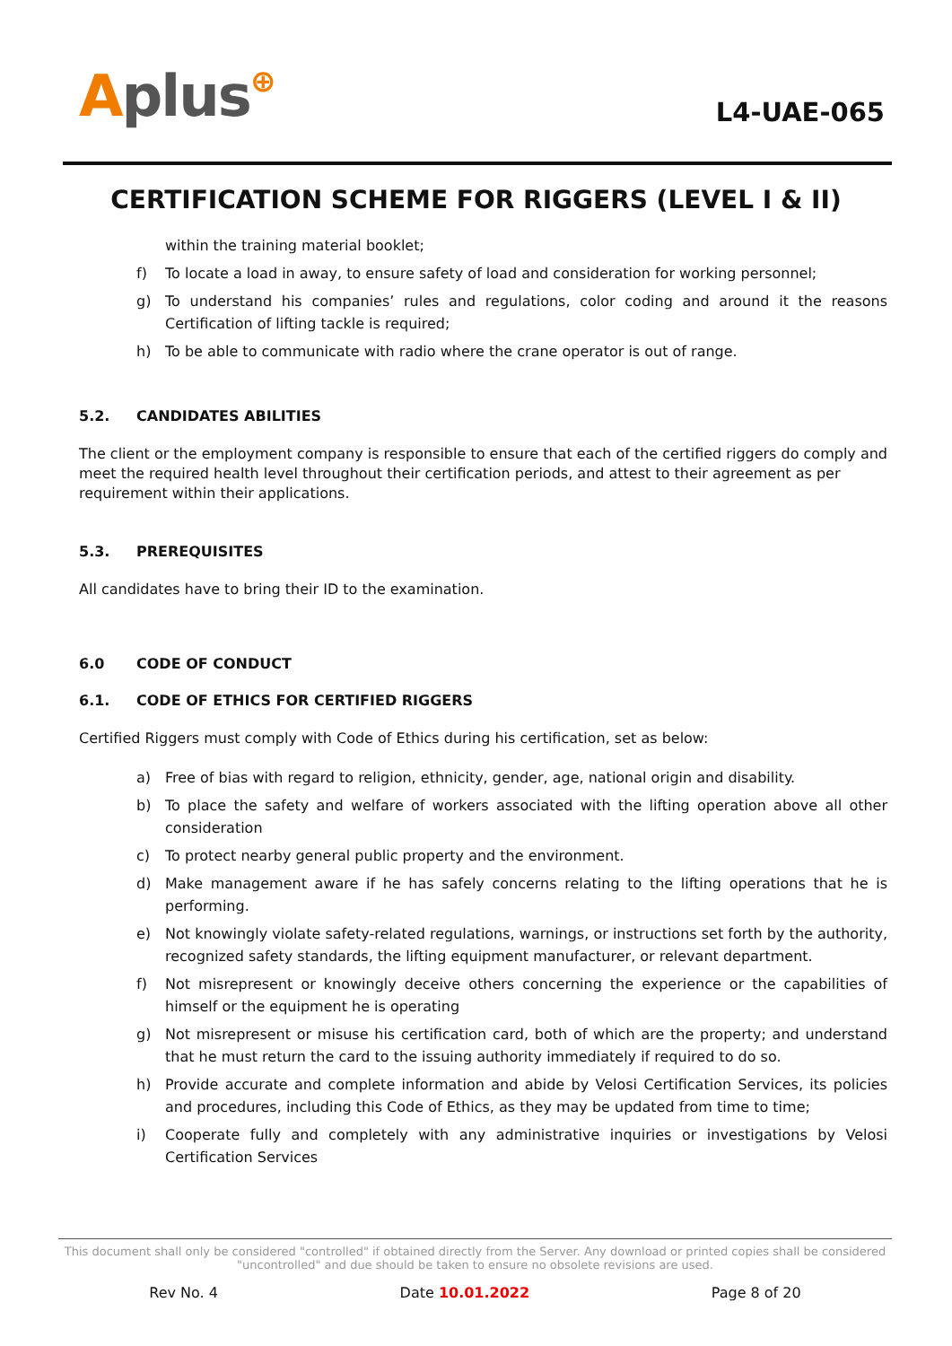Aplus⊕ L4-UAE-065
CERTIFICATION SCHEME FOR RIGGERS (LEVEL I & II)
within the training material booklet;
f) To locate a load in away, to ensure safety of load and consideration for working personnel;
g) To understand his companies’ rules and regulations, color coding and around it the reasons Certification of lifting tackle is required;
h) To be able to communicate with radio where the crane operator is out of range.
5.2. CANDIDATES ABILITIES
The client or the employment company is responsible to ensure that each of the certified riggers do comply and meet the required health level throughout their certification periods, and attest to their agreement as per requirement within their applications.
5.3. PREREQUISITES
All candidates have to bring their ID to the examination.
6.0 CODE OF CONDUCT
6.1. CODE OF ETHICS FOR CERTIFIED RIGGERS
Certified Riggers must comply with Code of Ethics during his certification, set as below:
a) Free of bias with regard to religion, ethnicity, gender, age, national origin and disability.
b) To place the safety and welfare of workers associated with the lifting operation above all other consideration
c) To protect nearby general public property and the environment.
d) Make management aware if he has safely concerns relating to the lifting operations that he is performing.
e) Not knowingly violate safety-related regulations, warnings, or instructions set forth by the authority, recognized safety standards, the lifting equipment manufacturer, or relevant department.
f) Not misrepresent or knowingly deceive others concerning the experience or the capabilities of himself or the equipment he is operating
g) Not misrepresent or misuse his certification card, both of which are the property; and understand that he must return the card to the issuing authority immediately if required to do so.
h) Provide accurate and complete information and abide by Velosi Certification Services, its policies and procedures, including this Code of Ethics, as they may be updated from time to time;
i) Cooperate fully and completely with any administrative inquiries or investigations by Velosi Certification Services
This document shall only be considered "controlled" if obtained directly from the Server. Any download or printed copies shall be considered "uncontrolled" and due should be taken to ensure no obsolete revisions are used.
Rev No. 4 Date 10.01.2022 Page 8 of 20